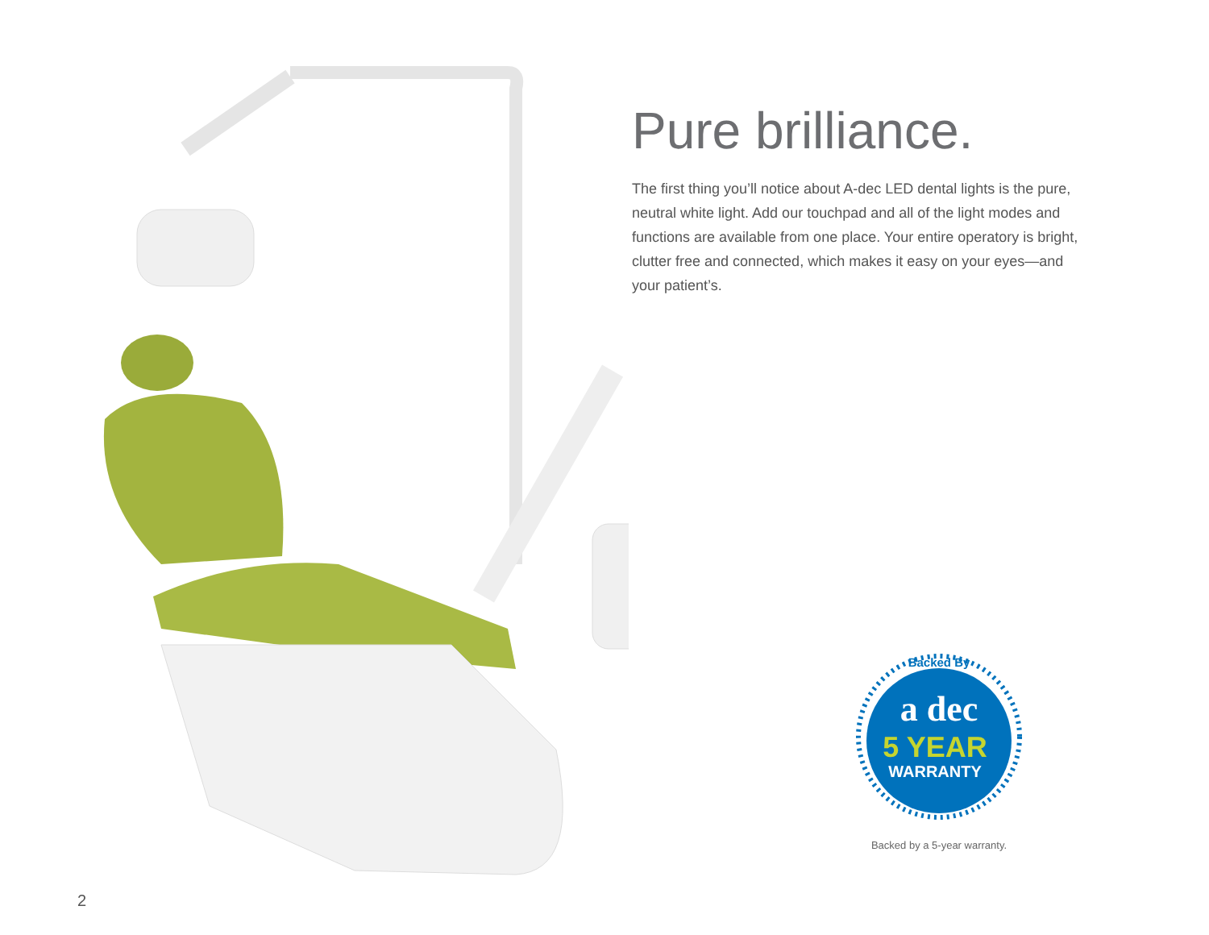Pure brilliance.
The first thing you’ll notice about A-dec LED dental lights is the pure, neutral white light. Add our touchpad and all of the light modes and functions are available from one place. Your entire operatory is bright, clutter free and connected, which makes it easy on your eyes—and your patient’s.
Backed By
a dec
5 YEAR
WARRANTY
Backed by a 5-year warranty.
2